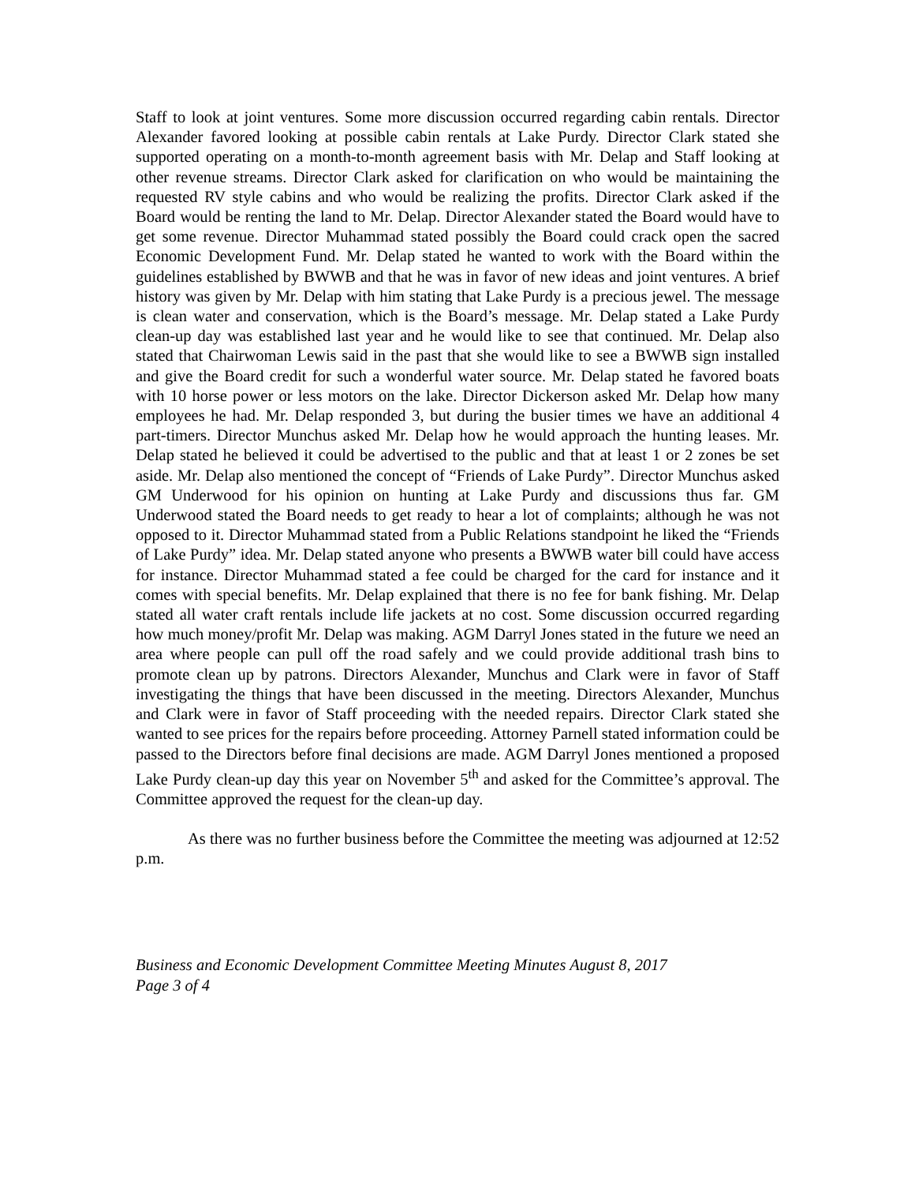Staff to look at joint ventures. Some more discussion occurred regarding cabin rentals. Director Alexander favored looking at possible cabin rentals at Lake Purdy. Director Clark stated she supported operating on a month-to-month agreement basis with Mr. Delap and Staff looking at other revenue streams. Director Clark asked for clarification on who would be maintaining the requested RV style cabins and who would be realizing the profits. Director Clark asked if the Board would be renting the land to Mr. Delap. Director Alexander stated the Board would have to get some revenue. Director Muhammad stated possibly the Board could crack open the sacred Economic Development Fund. Mr. Delap stated he wanted to work with the Board within the guidelines established by BWWB and that he was in favor of new ideas and joint ventures. A brief history was given by Mr. Delap with him stating that Lake Purdy is a precious jewel. The message is clean water and conservation, which is the Board’s message. Mr. Delap stated a Lake Purdy clean-up day was established last year and he would like to see that continued. Mr. Delap also stated that Chairwoman Lewis said in the past that she would like to see a BWWB sign installed and give the Board credit for such a wonderful water source. Mr. Delap stated he favored boats with 10 horse power or less motors on the lake. Director Dickerson asked Mr. Delap how many employees he had. Mr. Delap responded 3, but during the busier times we have an additional 4 part-timers. Director Munchus asked Mr. Delap how he would approach the hunting leases. Mr. Delap stated he believed it could be advertised to the public and that at least 1 or 2 zones be set aside. Mr. Delap also mentioned the concept of “Friends of Lake Purdy”. Director Munchus asked GM Underwood for his opinion on hunting at Lake Purdy and discussions thus far. GM Underwood stated the Board needs to get ready to hear a lot of complaints; although he was not opposed to it. Director Muhammad stated from a Public Relations standpoint he liked the “Friends of Lake Purdy” idea. Mr. Delap stated anyone who presents a BWWB water bill could have access for instance. Director Muhammad stated a fee could be charged for the card for instance and it comes with special benefits. Mr. Delap explained that there is no fee for bank fishing. Mr. Delap stated all water craft rentals include life jackets at no cost. Some discussion occurred regarding how much money/profit Mr. Delap was making. AGM Darryl Jones stated in the future we need an area where people can pull off the road safely and we could provide additional trash bins to promote clean up by patrons. Directors Alexander, Munchus and Clark were in favor of Staff investigating the things that have been discussed in the meeting. Directors Alexander, Munchus and Clark were in favor of Staff proceeding with the needed repairs. Director Clark stated she wanted to see prices for the repairs before proceeding. Attorney Parnell stated information could be passed to the Directors before final decisions are made. AGM Darryl Jones mentioned a proposed Lake Purdy clean-up day this year on November 5<sup>th</sup> and asked for the Committee’s approval. The Committee approved the request for the clean-up day.
As there was no further business before the Committee the meeting was adjourned at 12:52 p.m.
Business and Economic Development Committee Meeting Minutes August 8, 2017
Page 3 of 4